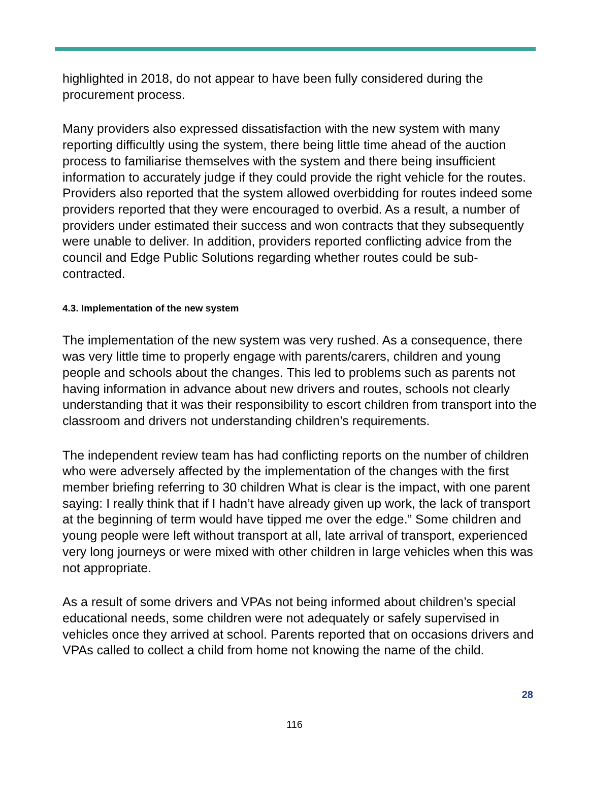highlighted in 2018, do not appear to have been fully considered during the procurement process.
Many providers also expressed dissatisfaction with the new system with many reporting difficultly using the system, there being little time ahead of the auction process to familiarise themselves with the system and there being insufficient information to accurately judge if they could provide the right vehicle for the routes. Providers also reported that the system allowed overbidding for routes indeed some providers reported that they were encouraged to overbid. As a result, a number of providers under estimated their success and won contracts that they subsequently were unable to deliver. In addition, providers reported conflicting advice from the council and Edge Public Solutions regarding whether routes could be sub-contracted.
4.3. Implementation of the new system
The implementation of the new system was very rushed. As a consequence, there was very little time to properly engage with parents/carers, children and young people and schools about the changes. This led to problems such as parents not having information in advance about new drivers and routes, schools not clearly understanding that it was their responsibility to escort children from transport into the classroom and drivers not understanding children’s requirements.
The independent review team has had conflicting reports on the number of children who were adversely affected by the implementation of the changes with the first member briefing referring to 30 children What is clear is the impact, with one parent saying: I really think that if I hadn’t have already given up work, the lack of transport at the beginning of term would have tipped me over the edge.” Some children and young people were left without transport at all, late arrival of transport, experienced very long journeys or were mixed with other children in large vehicles when this was not appropriate.
As a result of some drivers and VPAs not being informed about children’s special educational needs, some children were not adequately or safely supervised in vehicles once they arrived at school. Parents reported that on occasions drivers and VPAs called to collect a child from home not knowing the name of the child.
28
116